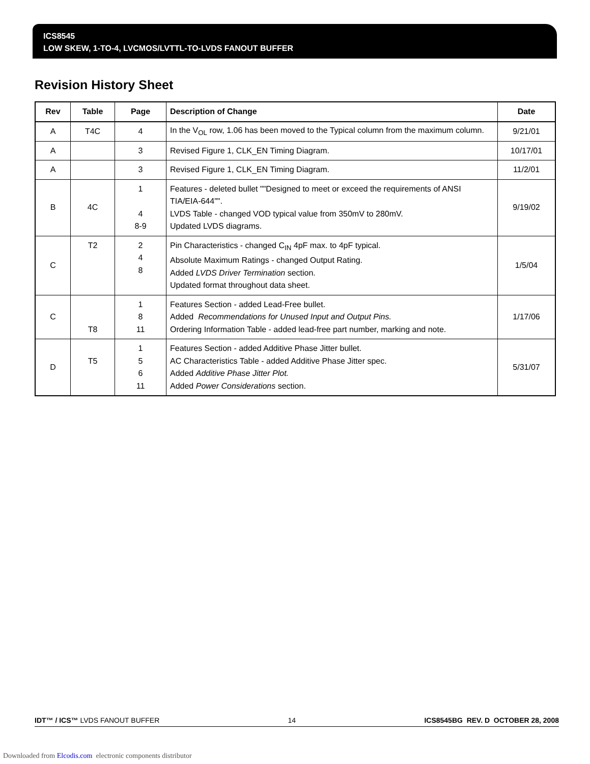ICS8545
LOW SKEW, 1-TO-4, LVCMOS/LVTTL-TO-LVDS FANOUT BUFFER
Revision History Sheet
| Rev | Table | Page | Description of Change | Date |
| --- | --- | --- | --- | --- |
| A | T4C | 4 | In the V<sub>OL</sub> row, 1.06 has been moved to the Typical column from the maximum column. | 9/21/01 |
| A | | 3 | Revised Figure 1, CLK_EN Timing Diagram. | 10/17/01 |
| A | | 3 | Revised Figure 1, CLK_EN Timing Diagram. | 11/2/01 |
| B | 4C | 1 4 8-9 | Features - deleted bullet ""Designed to meet or exceed the requirements of ANSI TIA/EIA-644"". LVDS Table - changed VOD typical value from 350mV to 280mV. Updated LVDS diagrams. | 9/19/02 |
| C | T2 | 2 4 8 | Pin Characteristics - changed C<sub>IN</sub> 4pF max. to 4pF typical. Absolute Maximum Ratings - changed Output Rating. Added LVDS Driver Termination section. Updated format throughout data sheet. | 1/5/04 |
| C | T8 | 1 8 11 | Features Section - added Lead-Free bullet. Added Recommendations for Unused Input and Output Pins. Ordering Information Table - added lead-free part number, marking and note. | 1/17/06 |
| D | T5 | 1 5 6 11 | Features Section - added Additive Phase Jitter bullet. AC Characteristics Table - added Additive Phase Jitter spec. Added Additive Phase Jitter Plot. Added Power Considerations section. | 5/31/07 |
IDT™ / ICS™ LVDS FANOUT BUFFER 14 ICS8545BG REV. D OCTOBER 28, 2008
Downloaded from Elcodis.com electronic components distributor